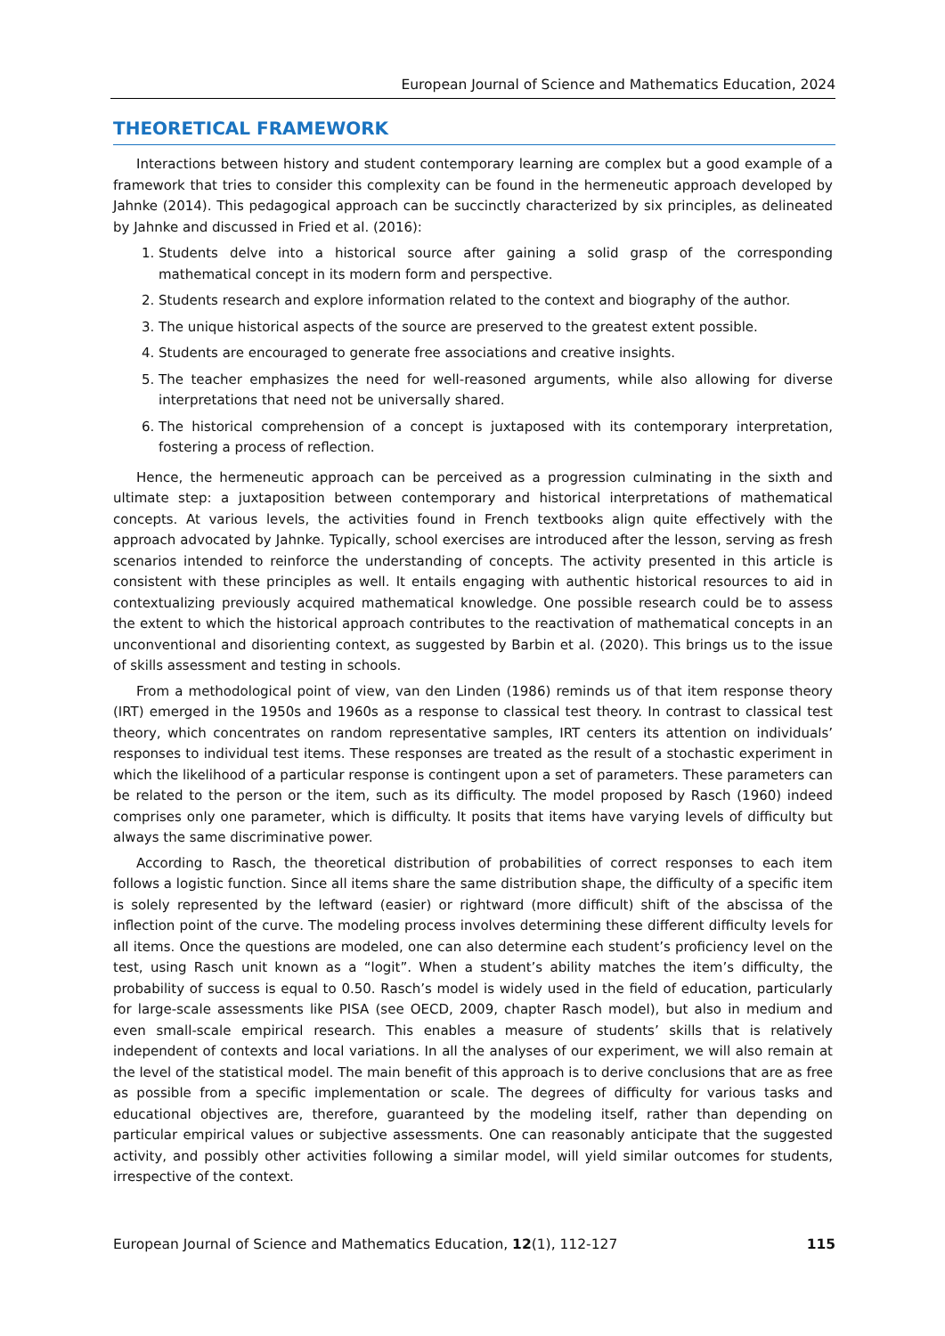European Journal of Science and Mathematics Education, 2024
THEORETICAL FRAMEWORK
Interactions between history and student contemporary learning are complex but a good example of a framework that tries to consider this complexity can be found in the hermeneutic approach developed by Jahnke (2014). This pedagogical approach can be succinctly characterized by six principles, as delineated by Jahnke and discussed in Fried et al. (2016):
1. Students delve into a historical source after gaining a solid grasp of the corresponding mathematical concept in its modern form and perspective.
2. Students research and explore information related to the context and biography of the author.
3. The unique historical aspects of the source are preserved to the greatest extent possible.
4. Students are encouraged to generate free associations and creative insights.
5. The teacher emphasizes the need for well-reasoned arguments, while also allowing for diverse interpretations that need not be universally shared.
6. The historical comprehension of a concept is juxtaposed with its contemporary interpretation, fostering a process of reflection.
Hence, the hermeneutic approach can be perceived as a progression culminating in the sixth and ultimate step: a juxtaposition between contemporary and historical interpretations of mathematical concepts. At various levels, the activities found in French textbooks align quite effectively with the approach advocated by Jahnke. Typically, school exercises are introduced after the lesson, serving as fresh scenarios intended to reinforce the understanding of concepts. The activity presented in this article is consistent with these principles as well. It entails engaging with authentic historical resources to aid in contextualizing previously acquired mathematical knowledge. One possible research could be to assess the extent to which the historical approach contributes to the reactivation of mathematical concepts in an unconventional and disorienting context, as suggested by Barbin et al. (2020). This brings us to the issue of skills assessment and testing in schools.
From a methodological point of view, van den Linden (1986) reminds us of that item response theory (IRT) emerged in the 1950s and 1960s as a response to classical test theory. In contrast to classical test theory, which concentrates on random representative samples, IRT centers its attention on individuals’ responses to individual test items. These responses are treated as the result of a stochastic experiment in which the likelihood of a particular response is contingent upon a set of parameters. These parameters can be related to the person or the item, such as its difficulty. The model proposed by Rasch (1960) indeed comprises only one parameter, which is difficulty. It posits that items have varying levels of difficulty but always the same discriminative power.
According to Rasch, the theoretical distribution of probabilities of correct responses to each item follows a logistic function. Since all items share the same distribution shape, the difficulty of a specific item is solely represented by the leftward (easier) or rightward (more difficult) shift of the abscissa of the inflection point of the curve. The modeling process involves determining these different difficulty levels for all items. Once the questions are modeled, one can also determine each student’s proficiency level on the test, using Rasch unit known as a “logit”. When a student’s ability matches the item’s difficulty, the probability of success is equal to 0.50. Rasch’s model is widely used in the field of education, particularly for large-scale assessments like PISA (see OECD, 2009, chapter Rasch model), but also in medium and even small-scale empirical research. This enables a measure of students’ skills that is relatively independent of contexts and local variations. In all the analyses of our experiment, we will also remain at the level of the statistical model. The main benefit of this approach is to derive conclusions that are as free as possible from a specific implementation or scale. The degrees of difficulty for various tasks and educational objectives are, therefore, guaranteed by the modeling itself, rather than depending on particular empirical values or subjective assessments. One can reasonably anticipate that the suggested activity, and possibly other activities following a similar model, will yield similar outcomes for students, irrespective of the context.
European Journal of Science and Mathematics Education, 12(1), 112-127 115